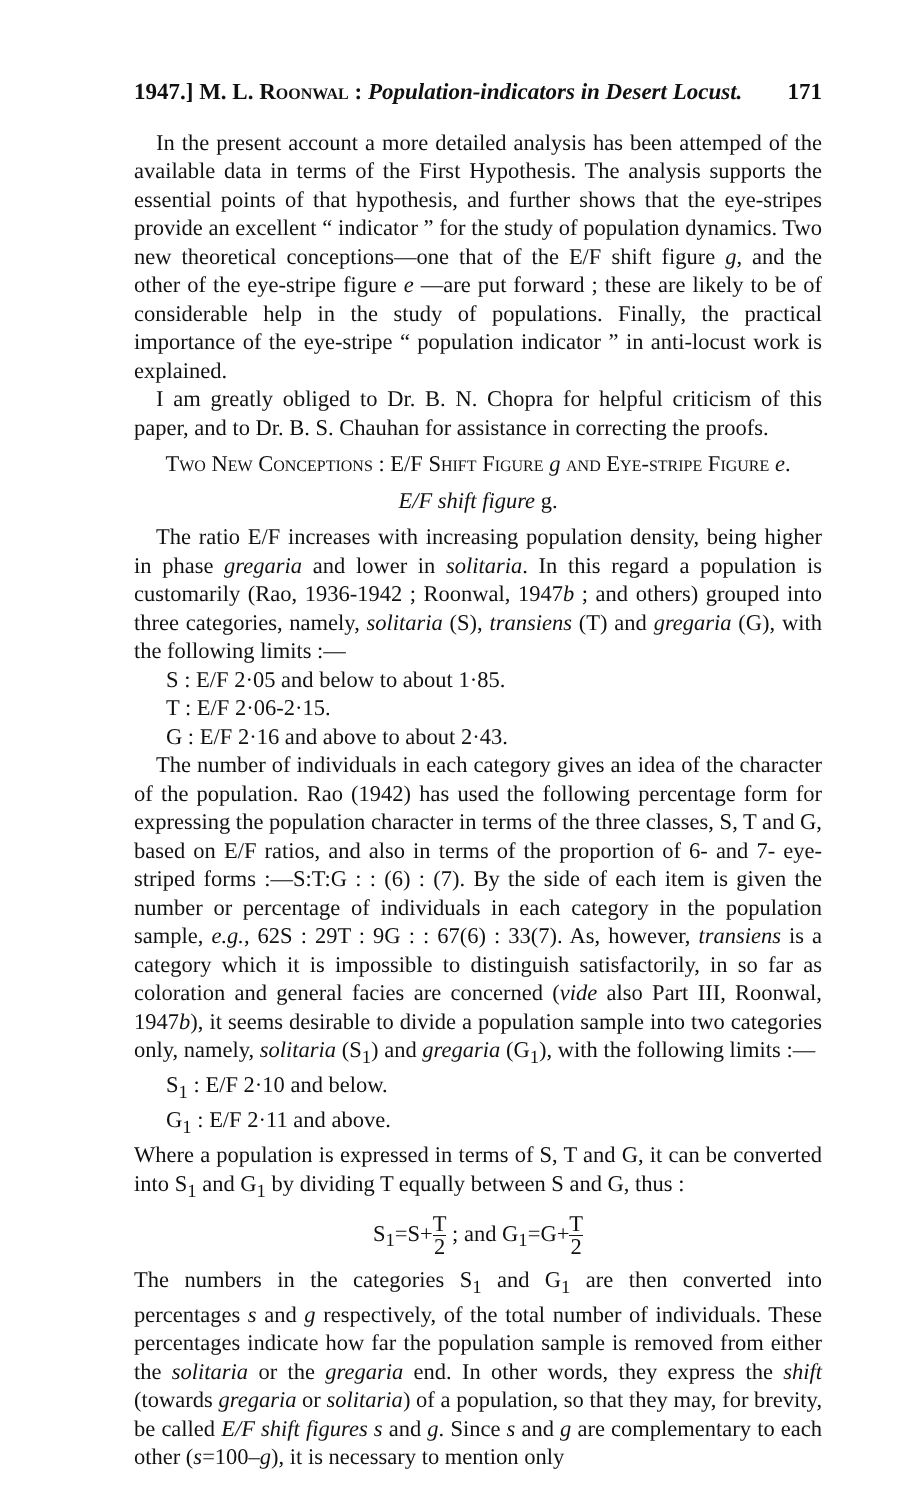1947.] M. L. Roonwal : Population-indicators in Desert Locust. 171
In the present account a more detailed analysis has been attemped of the available data in terms of the First Hypothesis. The analysis supports the essential points of that hypothesis, and further shows that the eye-stripes provide an excellent “ indicator ” for the study of population dynamics. Two new theoretical conceptions—one that of the E/F shift figure g, and the other of the eye-stripe figure e —are put forward ; these are likely to be of considerable help in the study of populations. Finally, the practical importance of the eye-stripe “ population indicator ” in anti-locust work is explained.
I am greatly obliged to Dr. B. N. Chopra for helpful criticism of this paper, and to Dr. B. S. Chauhan for assistance in correcting the proofs.
Two New Conceptions : E/F Shift Figure g and Eye-stripe Figure e.
E/F shift figure g.
The ratio E/F increases with increasing population density, being higher in phase gregaria and lower in solitaria. In this regard a population is customarily (Rao, 1936-1942 ; Roonwal, 1947b ; and others) grouped into three categories, namely, solitaria (S), transiens (T) and gregaria (G), with the following limits :—
S : E/F 2·05 and below to about 1·85.
T : E/F 2·06-2·15.
G : E/F 2·16 and above to about 2·43.
The number of individuals in each category gives an idea of the character of the population. Rao (1942) has used the following percentage form for expressing the population character in terms of the three classes, S, T and G, based on E/F ratios, and also in terms of the proportion of 6- and 7- eye-striped forms :—S:T:G : : (6) : (7). By the side of each item is given the number or percentage of individuals in each category in the population sample, e.g., 62S : 29T : 9G : : 67(6) : 33(7). As, however, transiens is a category which it is impossible to distinguish satisfactorily, in so far as coloration and general facies are concerned (vide also Part III, Roonwal, 1947b), it seems desirable to divide a population sample into two categories only, namely, solitaria (S<sub>1</sub>) and gregaria (G<sub>1</sub>), with the following limits :—
S<sub>1</sub> : E/F 2·10 and below.
G<sub>1</sub> : E/F 2·11 and above.
Where a population is expressed in terms of S, T and G, it can be converted into S<sub>1</sub> and G<sub>1</sub> by dividing T equally between S and G, thus :
S<sub>1</sub>=S+T 2 ; and G<sub>1</sub>=G+T 2
The numbers in the categories S<sub>1</sub> and G<sub>1</sub> are then converted into percentages s and g respectively, of the total number of individuals. These percentages indicate how far the population sample is removed from either the solitaria or the gregaria end. In other words, they express the shift (towards gregaria or solitaria) of a population, so that they may, for brevity, be called E/F shift figures s and g. Since s and g are complementary to each other (s=100–g), it is necessary to mention only